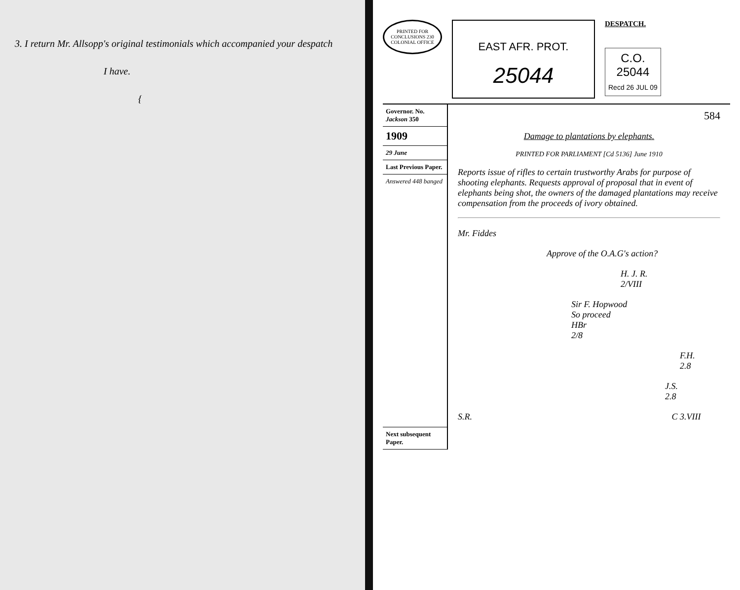3. I return Mr. Allsopp's original testimonials which accompanied your despatch
I have.
{
PRINTED FOR CONCLUSIONS 230 COLONIAL OFFICE
EAST AFR. PROT.
25044
DESPATCH.
C.O.
25044
Recd 26 JUL 09
Governor. No.
Jackson 350
1909
29 June
Last Previous Paper.
Answered 448 banged
Next subsequent Paper.
584
Damage to plantations by elephants.
PRINTED FOR PARLIAMENT [Cd 5136] June 1910
Reports issue of rifles to certain trustworthy Arabs for purpose of shooting elephants. Requests approval of proposal that in event of elephants being shot, the owners of the damaged plantations may receive compensation from the proceeds of ivory obtained.
Mr. Fiddes
Approve of the O.A.G's action?
H. J. R.
2/VIII
Sir F. Hopwood
So proceed
HBr
2/8
F.H.
2.8
J.S.
2.8
S.R. C 3.VIII